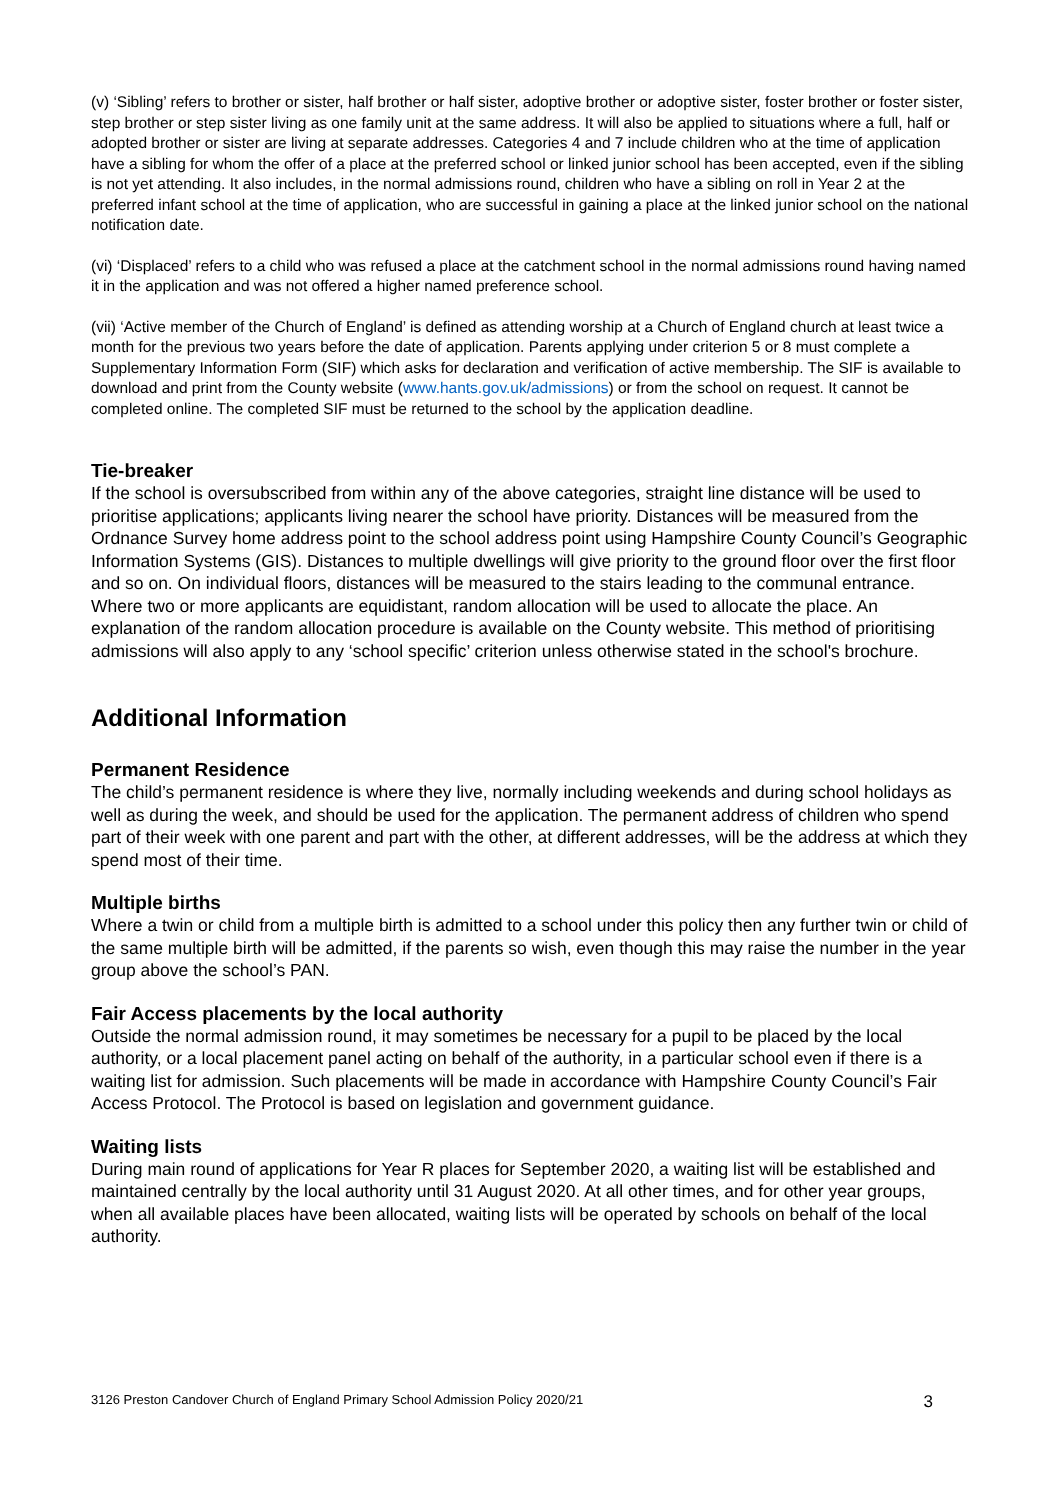(v) ‘Sibling’ refers to brother or sister, half brother or half sister, adoptive brother or adoptive sister, foster brother or foster sister, step brother or step sister living as one family unit at the same address. It will also be applied to situations where a full, half or adopted brother or sister are living at separate addresses. Categories 4 and 7 include children who at the time of application have a sibling for whom the offer of a place at the preferred school or linked junior school has been accepted, even if the sibling is not yet attending. It also includes, in the normal admissions round, children who have a sibling on roll in Year 2 at the preferred infant school at the time of application, who are successful in gaining a place at the linked junior school on the national notification date.
(vi) ‘Displaced’ refers to a child who was refused a place at the catchment school in the normal admissions round having named it in the application and was not offered a higher named preference school.
(vii) ‘Active member of the Church of England’ is defined as attending worship at a Church of England church at least twice a month for the previous two years before the date of application. Parents applying under criterion 5 or 8 must complete a Supplementary Information Form (SIF) which asks for declaration and verification of active membership. The SIF is available to download and print from the County website (www.hants.gov.uk/admissions) or from the school on request. It cannot be completed online. The completed SIF must be returned to the school by the application deadline.
Tie-breaker
If the school is oversubscribed from within any of the above categories, straight line distance will be used to prioritise applications; applicants living nearer the school have priority. Distances will be measured from the Ordnance Survey home address point to the school address point using Hampshire County Council’s Geographic Information Systems (GIS). Distances to multiple dwellings will give priority to the ground floor over the first floor and so on. On individual floors, distances will be measured to the stairs leading to the communal entrance. Where two or more applicants are equidistant, random allocation will be used to allocate the place. An explanation of the random allocation procedure is available on the County website. This method of prioritising admissions will also apply to any ‘school specific’ criterion unless otherwise stated in the school's brochure.
Additional Information
Permanent Residence
The child’s permanent residence is where they live, normally including weekends and during school holidays as well as during the week, and should be used for the application. The permanent address of children who spend part of their week with one parent and part with the other, at different addresses, will be the address at which they spend most of their time.
Multiple births
Where a twin or child from a multiple birth is admitted to a school under this policy then any further twin or child of the same multiple birth will be admitted, if the parents so wish, even though this may raise the number in the year group above the school’s PAN.
Fair Access placements by the local authority
Outside the normal admission round, it may sometimes be necessary for a pupil to be placed by the local authority, or a local placement panel acting on behalf of the authority, in a particular school even if there is a waiting list for admission. Such placements will be made in accordance with Hampshire County Council’s Fair Access Protocol. The Protocol is based on legislation and government guidance.
Waiting lists
During main round of applications for Year R places for September 2020, a waiting list will be established and maintained centrally by the local authority until 31 August 2020. At all other times, and for other year groups, when all available places have been allocated, waiting lists will be operated by schools on behalf of the local authority.
3126 Preston Candover Church of England Primary School Admission Policy 2020/21 3